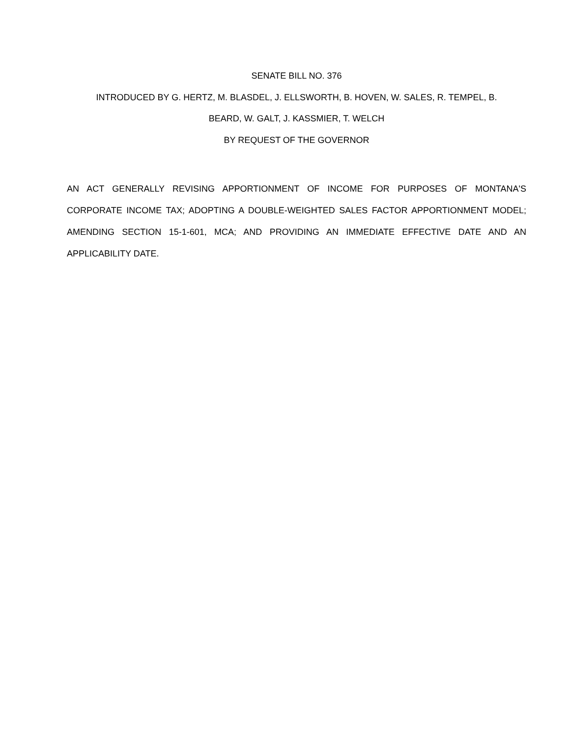SENATE BILL NO. 376
INTRODUCED BY G. HERTZ, M. BLASDEL, J. ELLSWORTH, B. HOVEN, W. SALES, R. TEMPEL, B.
BEARD, W. GALT, J. KASSMIER, T. WELCH
BY REQUEST OF THE GOVERNOR
AN ACT GENERALLY REVISING APPORTIONMENT OF INCOME FOR PURPOSES OF MONTANA'S CORPORATE INCOME TAX; ADOPTING A DOUBLE-WEIGHTED SALES FACTOR APPORTIONMENT MODEL; AMENDING SECTION 15-1-601, MCA; AND PROVIDING AN IMMEDIATE EFFECTIVE DATE AND AN APPLICABILITY DATE.